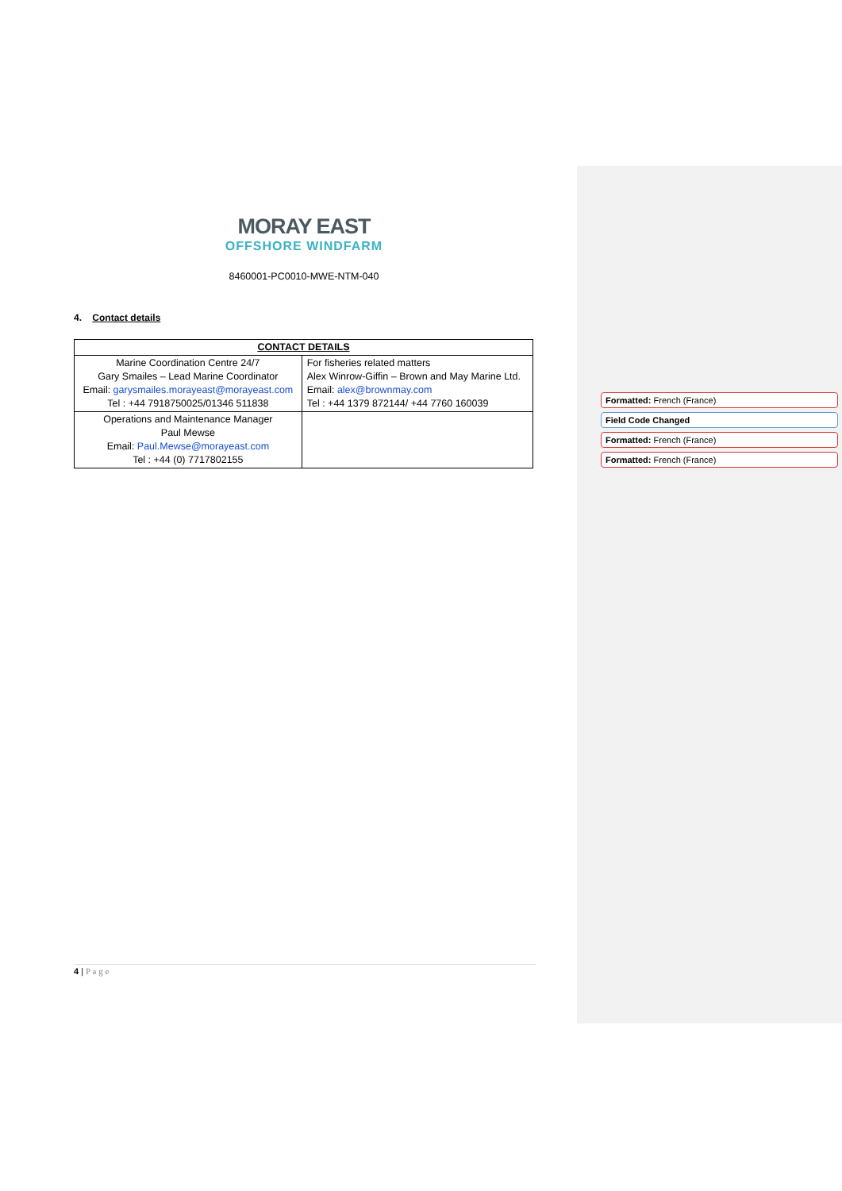MORAY EAST
OFFSHORE WINDFARM
8460001-PC0010-MWE-NTM-040
4. Contact details
| CONTACT DETAILS | |
| --- | --- |
| Marine Coordination Centre 24/7 Gary Smailes – Lead Marine Coordinator Email: garysmailes.morayeast@morayeast.com Tel : +44 7918750025/01346 511838 | For fisheries related matters Alex Winrow-Giffin – Brown and May Marine Ltd. Email: alex@brownmay.com Tel : +44 1379 872144/ +44 7760 160039 |
| Operations and Maintenance Manager Paul Mewse Email: Paul.Mewse@morayeast.com Tel : +44 (0) 7717802155 | |
Formatted: French (France)
Field Code Changed
Formatted: French (France)
Formatted: French (France)
4 | P a g e